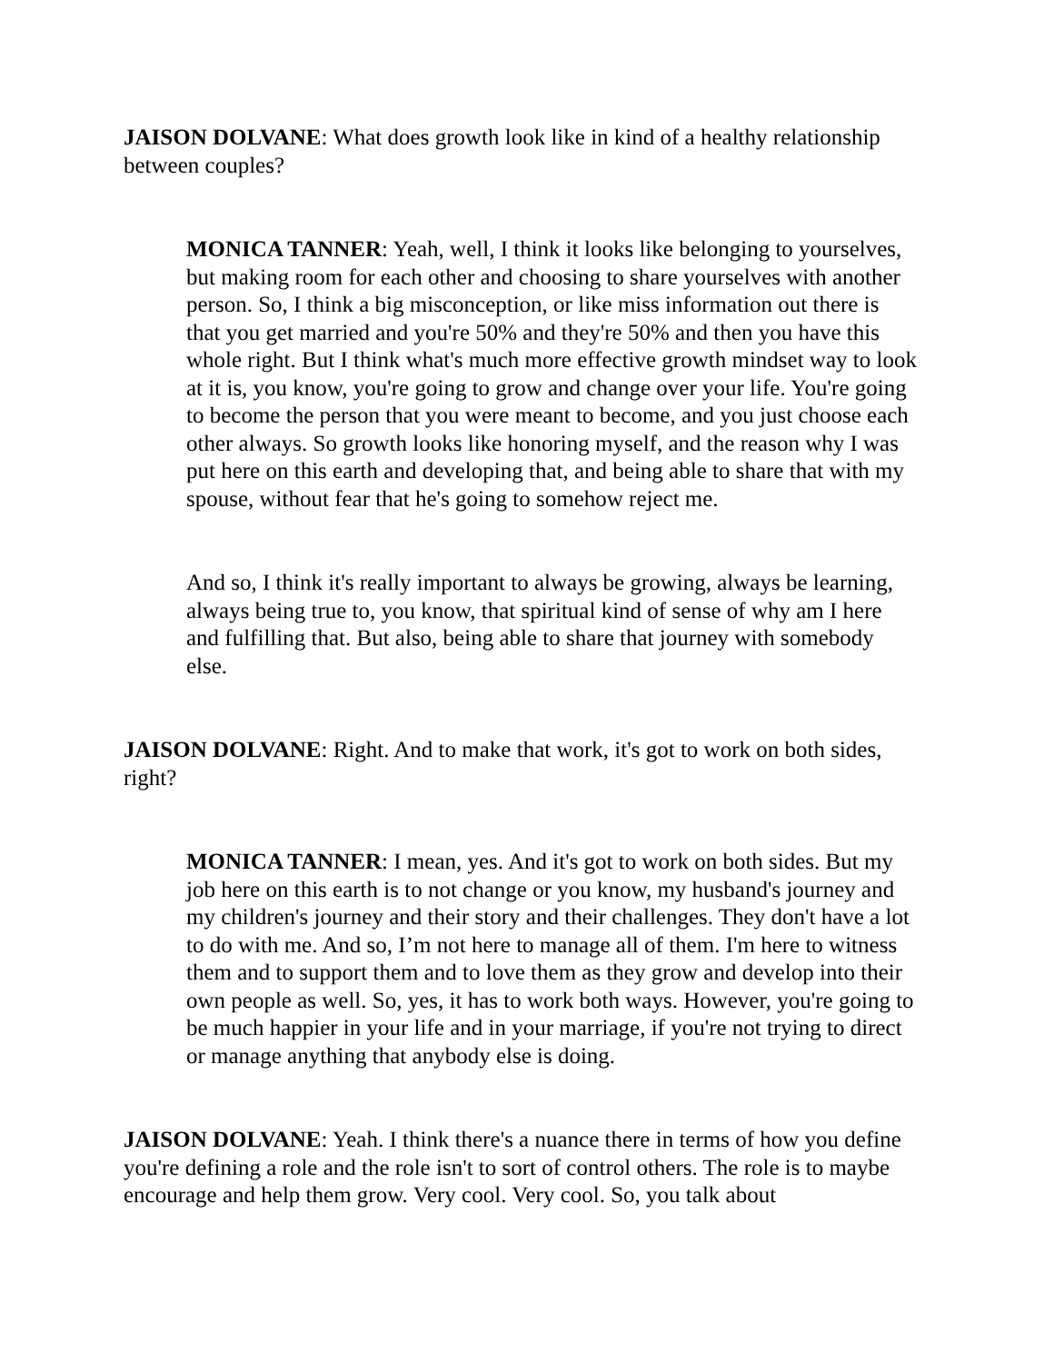JAISON DOLVANE: What does growth look like in kind of a healthy relationship between couples?
MONICA TANNER: Yeah, well, I think it looks like belonging to yourselves, but making room for each other and choosing to share yourselves with another person. So, I think a big misconception, or like miss information out there is that you get married and you're 50% and they're 50% and then you have this whole right. But I think what's much more effective growth mindset way to look at it is, you know, you're going to grow and change over your life. You're going to become the person that you were meant to become, and you just choose each other always. So growth looks like honoring myself, and the reason why I was put here on this earth and developing that, and being able to share that with my spouse, without fear that he's going to somehow reject me.
And so, I think it's really important to always be growing, always be learning, always being true to, you know, that spiritual kind of sense of why am I here and fulfilling that. But also, being able to share that journey with somebody else.
JAISON DOLVANE: Right. And to make that work, it's got to work on both sides, right?
MONICA TANNER: I mean, yes. And it's got to work on both sides. But my job here on this earth is to not change or you know, my husband's journey and my children's journey and their story and their challenges. They don't have a lot to do with me. And so, I’m not here to manage all of them. I'm here to witness them and to support them and to love them as they grow and develop into their own people as well. So, yes, it has to work both ways. However, you're going to be much happier in your life and in your marriage, if you're not trying to direct or manage anything that anybody else is doing.
JAISON DOLVANE: Yeah. I think there's a nuance there in terms of how you define you're defining a role and the role isn't to sort of control others. The role is to maybe encourage and help them grow. Very cool. Very cool. So, you talk about